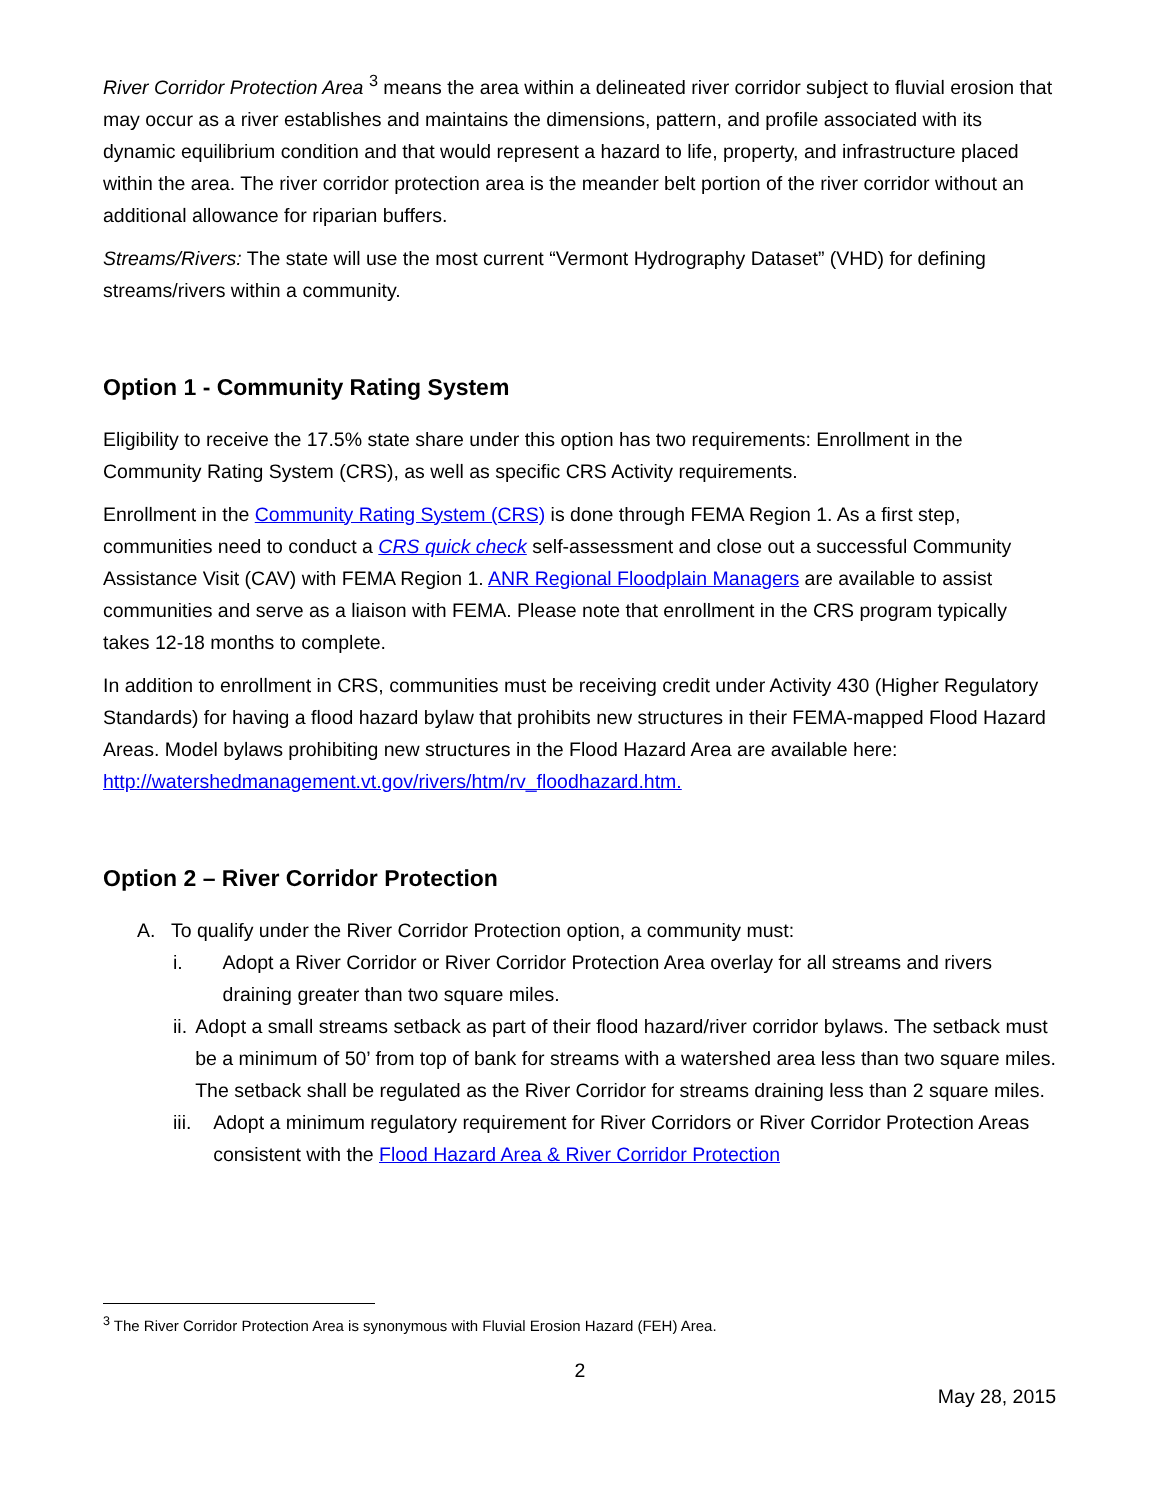River Corridor Protection Area <sup>3</sup> means the area within a delineated river corridor subject to fluvial erosion that may occur as a river establishes and maintains the dimensions, pattern, and profile associated with its dynamic equilibrium condition and that would represent a hazard to life, property, and infrastructure placed within the area. The river corridor protection area is the meander belt portion of the river corridor without an additional allowance for riparian buffers.
Streams/Rivers: The state will use the most current “Vermont Hydrography Dataset” (VHD) for defining streams/rivers within a community.
Option 1 - Community Rating System
Eligibility to receive the 17.5% state share under this option has two requirements: Enrollment in the Community Rating System (CRS), as well as specific CRS Activity requirements.
Enrollment in the Community Rating System (CRS) is done through FEMA Region 1. As a first step, communities need to conduct a CRS quick check self-assessment and close out a successful Community Assistance Visit (CAV) with FEMA Region 1. ANR Regional Floodplain Managers are available to assist communities and serve as a liaison with FEMA. Please note that enrollment in the CRS program typically takes 12-18 months to complete.
In addition to enrollment in CRS, communities must be receiving credit under Activity 430 (Higher Regulatory Standards) for having a flood hazard bylaw that prohibits new structures in their FEMA-mapped Flood Hazard Areas. Model bylaws prohibiting new structures in the Flood Hazard Area are available here: http://watershedmanagement.vt.gov/rivers/htm/rv_floodhazard.htm.
Option 2 – River Corridor Protection
A. To qualify under the River Corridor Protection option, a community must:
i. Adopt a River Corridor or River Corridor Protection Area overlay for all streams and rivers draining greater than two square miles.
ii. Adopt a small streams setback as part of their flood hazard/river corridor bylaws. The setback must be a minimum of 50’ from top of bank for streams with a watershed area less than two square miles. The setback shall be regulated as the River Corridor for streams draining less than 2 square miles.
iii. Adopt a minimum regulatory requirement for River Corridors or River Corridor Protection Areas consistent with the Flood Hazard Area & River Corridor Protection
<sup>3</sup> The River Corridor Protection Area is synonymous with Fluvial Erosion Hazard (FEH) Area.
2
May 28, 2015